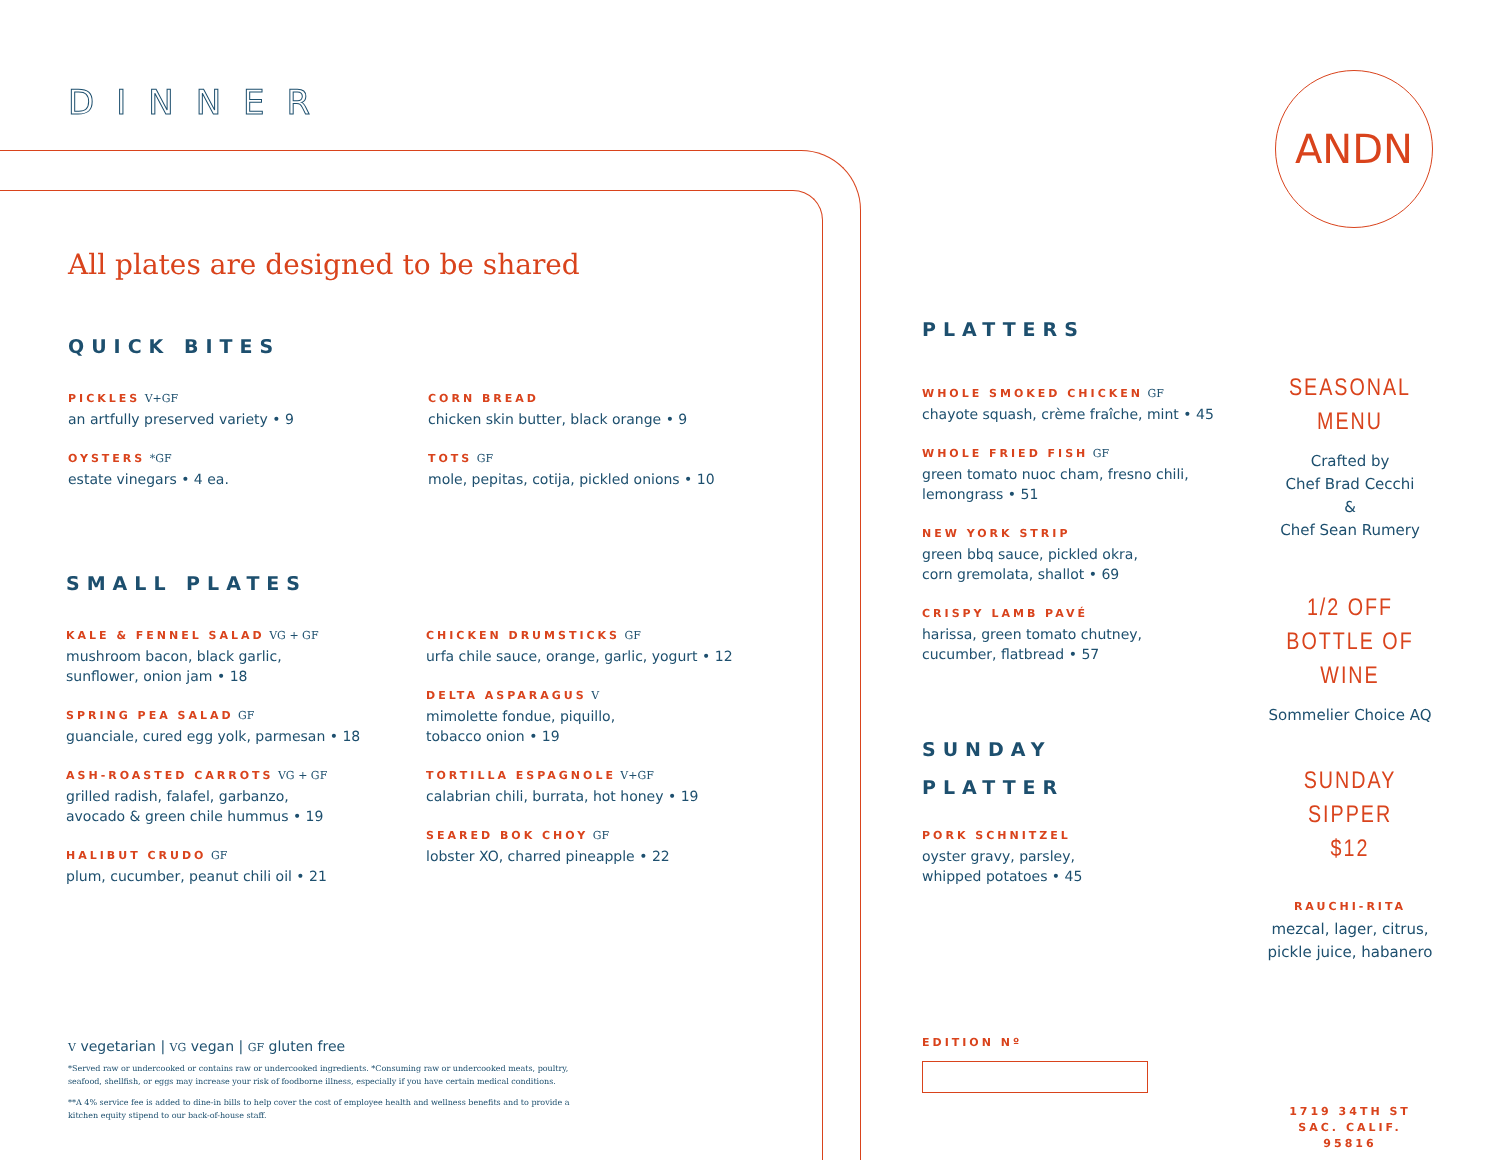DINNER ANDN
All plates are designed to be shared
QUICK BITES
PICKLES V+GF
an artfully preserved variety • 9
OYSTERS *GF
estate vinegars • 4 ea.
CORN BREAD
chicken skin butter, black orange • 9
TOTS GF
mole, pepitas, cotija, pickled onions • 10
SMALL PLATES
KALE & FENNEL SALAD VG + GF
mushroom bacon, black garlic,
sunflower, onion jam • 18
SPRING PEA SALAD GF
guanciale, cured egg yolk, parmesan • 18
ASH-ROASTED CARROTS VG + GF
grilled radish, falafel, garbanzo,
avocado & green chile hummus • 19
HALIBUT CRUDO GF
plum, cucumber, peanut chili oil • 21
CHICKEN DRUMSTICKS GF
urfa chile sauce, orange, garlic, yogurt • 12
DELTA ASPARAGUS V
mimolette fondue, piquillo,
tobacco onion • 19
TORTILLA ESPAGNOLE V+GF
calabrian chili, burrata, hot honey • 19
SEARED BOK CHOY GF
lobster XO, charred pineapple • 22
V vegetarian | VG vegan | GF gluten free
*Served raw or undercooked or contains raw or undercooked ingredients. *Consuming raw or undercooked meats, poultry, seafood, shellfish, or eggs may increase your risk of foodborne illness, especially if you have certain medical conditions.
**A 4% service fee is added to dine-in bills to help cover the cost of employee health and wellness benefits and to provide a kitchen equity stipend to our back-of-house staff.
PLATTERS
WHOLE SMOKED CHICKEN GF
chayote squash, crème fraîche, mint • 45
WHOLE FRIED FISH GF
green tomato nuoc cham, fresno chili,
lemongrass • 51
NEW YORK STRIP
green bbq sauce, pickled okra,
corn gremolata, shallot • 69
CRISPY LAMB PAVÉ
harissa, green tomato chutney,
cucumber, flatbread • 57
SUNDAY
PLATTER
PORK SCHNITZEL
oyster gravy, parsley,
whipped potatoes • 45
EDITION Nº
SEASONAL
MENU
Crafted by
Chef Brad Cecchi
&
Chef Sean Rumery
1/2 OFF
BOTTLE OF WINE
Sommelier Choice AQ
SUNDAY SIPPER
$12
RAUCHI-RITA
mezcal, lager, citrus,
pickle juice, habanero
1719 34TH ST
SAC. CALIF.
95816